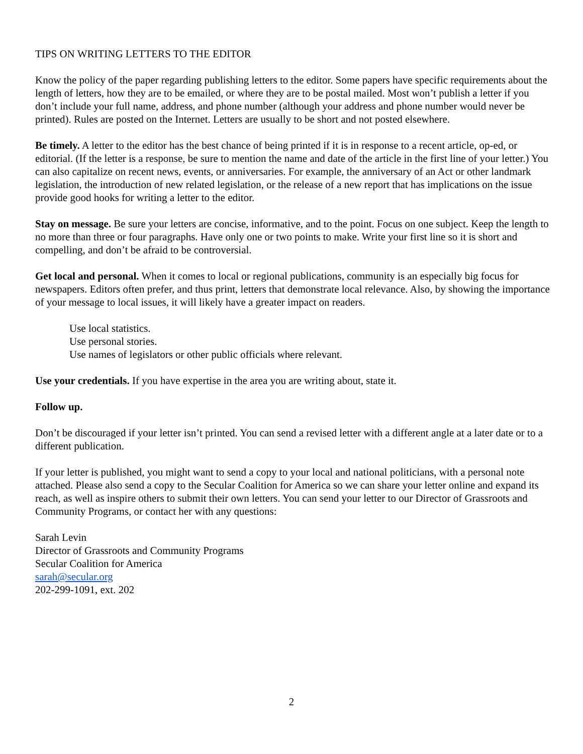TIPS ON WRITING LETTERS TO THE EDITOR
Know the policy of the paper regarding publishing letters to the editor. Some papers have specific requirements about the length of letters, how they are to be emailed, or where they are to be postal mailed. Most won’t publish a letter if you don’t include your full name, address, and phone number (although your address and phone number would never be printed). Rules are posted on the Internet. Letters are usually to be short and not posted elsewhere.
Be timely. A letter to the editor has the best chance of being printed if it is in response to a recent article, op-ed, or editorial. (If the letter is a response, be sure to mention the name and date of the article in the first line of your letter.) You can also capitalize on recent news, events, or anniversaries. For example, the anniversary of an Act or other landmark legislation, the introduction of new related legislation, or the release of a new report that has implications on the issue provide good hooks for writing a letter to the editor.
Stay on message. Be sure your letters are concise, informative, and to the point. Focus on one subject. Keep the length to no more than three or four paragraphs. Have only one or two points to make. Write your first line so it is short and compelling, and don’t be afraid to be controversial.
Get local and personal. When it comes to local or regional publications, community is an especially big focus for newspapers. Editors often prefer, and thus print, letters that demonstrate local relevance. Also, by showing the importance of your message to local issues, it will likely have a greater impact on readers.
Use local statistics.
Use personal stories.
Use names of legislators or other public officials where relevant.
Use your credentials. If you have expertise in the area you are writing about, state it.
Follow up.
Don’t be discouraged if your letter isn’t printed. You can send a revised letter with a different angle at a later date or to a different publication.
If your letter is published, you might want to send a copy to your local and national politicians, with a personal note attached. Please also send a copy to the Secular Coalition for America so we can share your letter online and expand its reach, as well as inspire others to submit their own letters. You can send your letter to our Director of Grassroots and Community Programs, or contact her with any questions:
Sarah Levin
Director of Grassroots and Community Programs
Secular Coalition for America
sarah@secular.org
202-299-1091, ext. 202
2